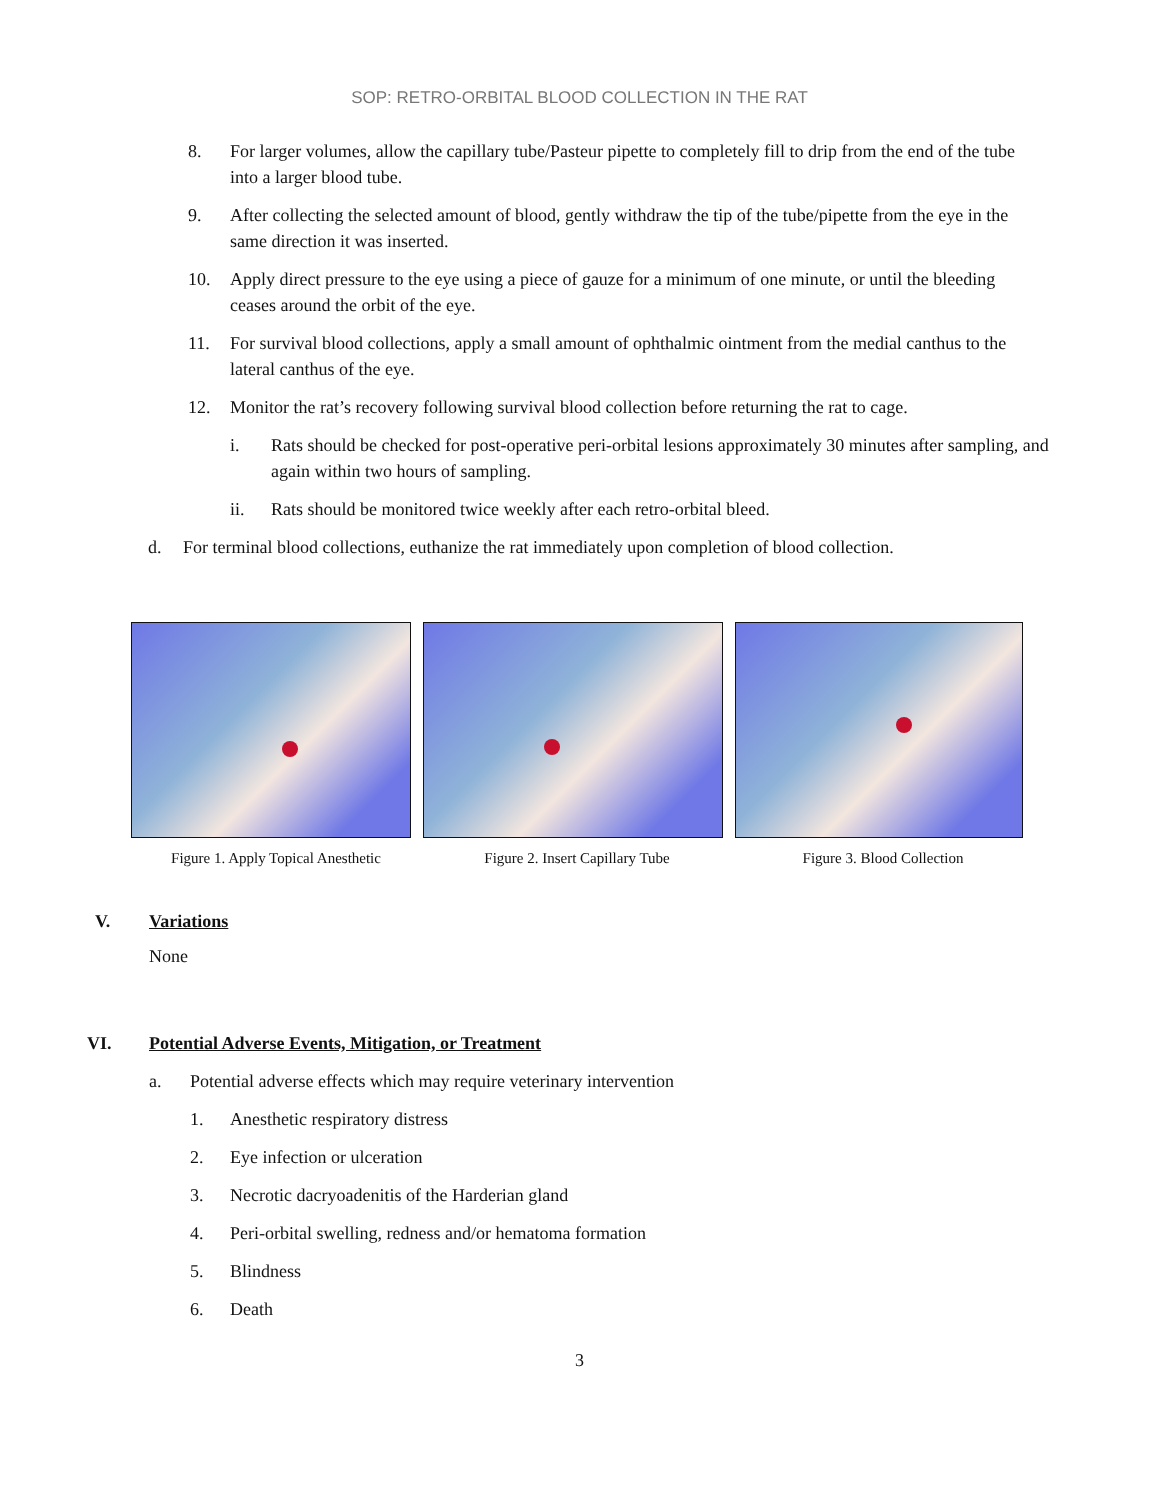SOP: RETRO-ORBITAL BLOOD COLLECTION IN THE RAT
8. For larger volumes, allow the capillary tube/Pasteur pipette to completely fill to drip from the end of the tube into a larger blood tube.
9. After collecting the selected amount of blood, gently withdraw the tip of the tube/pipette from the eye in the same direction it was inserted.
10. Apply direct pressure to the eye using a piece of gauze for a minimum of one minute, or until the bleeding ceases around the orbit of the eye.
11. For survival blood collections, apply a small amount of ophthalmic ointment from the medial canthus to the lateral canthus of the eye.
12. Monitor the rat’s recovery following survival blood collection before returning the rat to cage.
i. Rats should be checked for post-operative peri-orbital lesions approximately 30 minutes after sampling, and again within two hours of sampling.
ii. Rats should be monitored twice weekly after each retro-orbital bleed.
d. For terminal blood collections, euthanize the rat immediately upon completion of blood collection.
Figure 1. Apply Topical Anesthetic
Figure 2. Insert Capillary Tube Figure 3. Blood Collection
V. Variations
None
VI. Potential Adverse Events, Mitigation, or Treatment
a. Potential adverse effects which may require veterinary intervention
1. Anesthetic respiratory distress
2. Eye infection or ulceration
3. Necrotic dacryoadenitis of the Harderian gland
4. Peri-orbital swelling, redness and/or hematoma formation
5. Blindness
6. Death
3